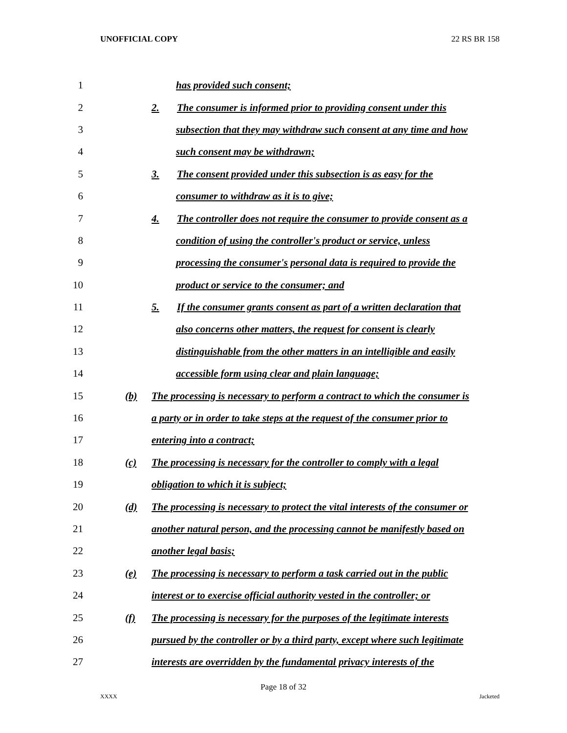UNOFFICIAL COPY 22 RS BR 158
1 has provided such consent;
2 2. The consumer is informed prior to providing consent under this
3 subsection that they may withdraw such consent at any time and how
4 such consent may be withdrawn;
5 3. The consent provided under this subsection is as easy for the
6 consumer to withdraw as it is to give;
7 4. The controller does not require the consumer to provide consent as a
8 condition of using the controller's product or service, unless
9 processing the consumer's personal data is required to provide the
10 product or service to the consumer; and
11 5. If the consumer grants consent as part of a written declaration that
12 also concerns other matters, the request for consent is clearly
13 distinguishable from the other matters in an intelligible and easily
14 accessible form using clear and plain language;
15 (b) The processing is necessary to perform a contract to which the consumer is
16 a party or in order to take steps at the request of the consumer prior to
17 entering into a contract;
18 (c) The processing is necessary for the controller to comply with a legal
19 obligation to which it is subject;
20 (d) The processing is necessary to protect the vital interests of the consumer or
21 another natural person, and the processing cannot be manifestly based on
22 another legal basis;
23 (e) The processing is necessary to perform a task carried out in the public
24 interest or to exercise official authority vested in the controller; or
25 (f) The processing is necessary for the purposes of the legitimate interests
26 pursued by the controller or by a third party, except where such legitimate
27 interests are overridden by the fundamental privacy interests of the
Page 18 of 32
XXXX Jacketed